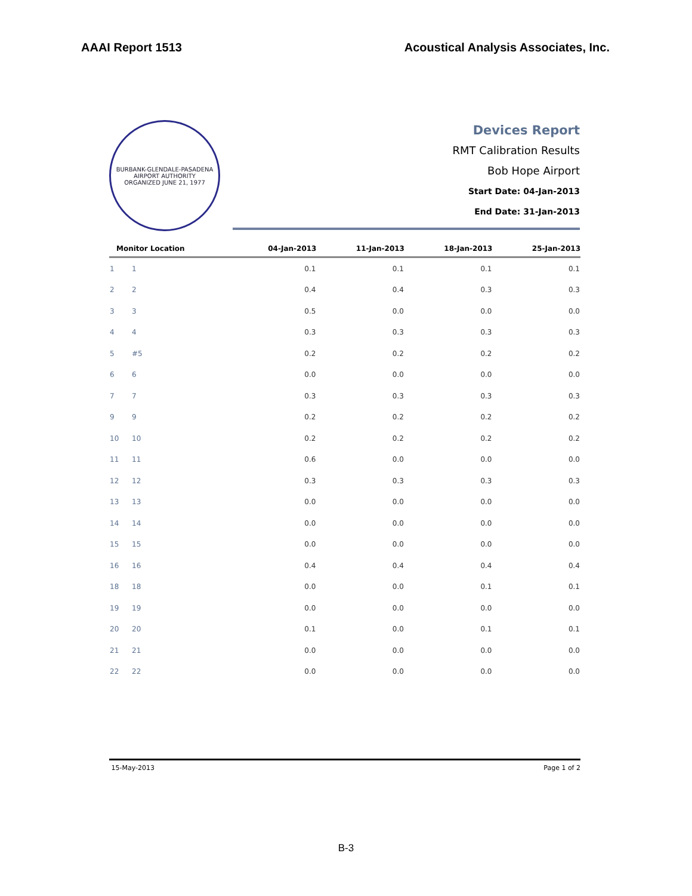AAAI Report 1513 Acoustical Analysis Associates, Inc.
BURBANK-GLENDALE-PASADENA AIRPORT AUTHORITY
ORGANIZED JUNE 21, 1977
Devices Report
RMT Calibration Results
Bob Hope Airport
Start Date: 04-Jan-2013
End Date: 31-Jan-2013
| Monitor Location | | 04-Jan-2013 | 11-Jan-2013 | 18-Jan-2013 | 25-Jan-2013 |
| --- | --- | --- | --- | --- | --- |
| 1 | 1 | 0.1 | 0.1 | 0.1 | 0.1 |
| 2 | 2 | 0.4 | 0.4 | 0.3 | 0.3 |
| 3 | 3 | 0.5 | 0.0 | 0.0 | 0.0 |
| 4 | 4 | 0.3 | 0.3 | 0.3 | 0.3 |
| 5 | #5 | 0.2 | 0.2 | 0.2 | 0.2 |
| 6 | 6 | 0.0 | 0.0 | 0.0 | 0.0 |
| 7 | 7 | 0.3 | 0.3 | 0.3 | 0.3 |
| 9 | 9 | 0.2 | 0.2 | 0.2 | 0.2 |
| 10 | 10 | 0.2 | 0.2 | 0.2 | 0.2 |
| 11 | 11 | 0.6 | 0.0 | 0.0 | 0.0 |
| 12 | 12 | 0.3 | 0.3 | 0.3 | 0.3 |
| 13 | 13 | 0.0 | 0.0 | 0.0 | 0.0 |
| 14 | 14 | 0.0 | 0.0 | 0.0 | 0.0 |
| 15 | 15 | 0.0 | 0.0 | 0.0 | 0.0 |
| 16 | 16 | 0.4 | 0.4 | 0.4 | 0.4 |
| 18 | 18 | 0.0 | 0.0 | 0.1 | 0.1 |
| 19 | 19 | 0.0 | 0.0 | 0.0 | 0.0 |
| 20 | 20 | 0.1 | 0.0 | 0.1 | 0.1 |
| 21 | 21 | 0.0 | 0.0 | 0.0 | 0.0 |
| 22 | 22 | 0.0 | 0.0 | 0.0 | 0.0 |
15-May-2013 Page 1 of 2
B-3